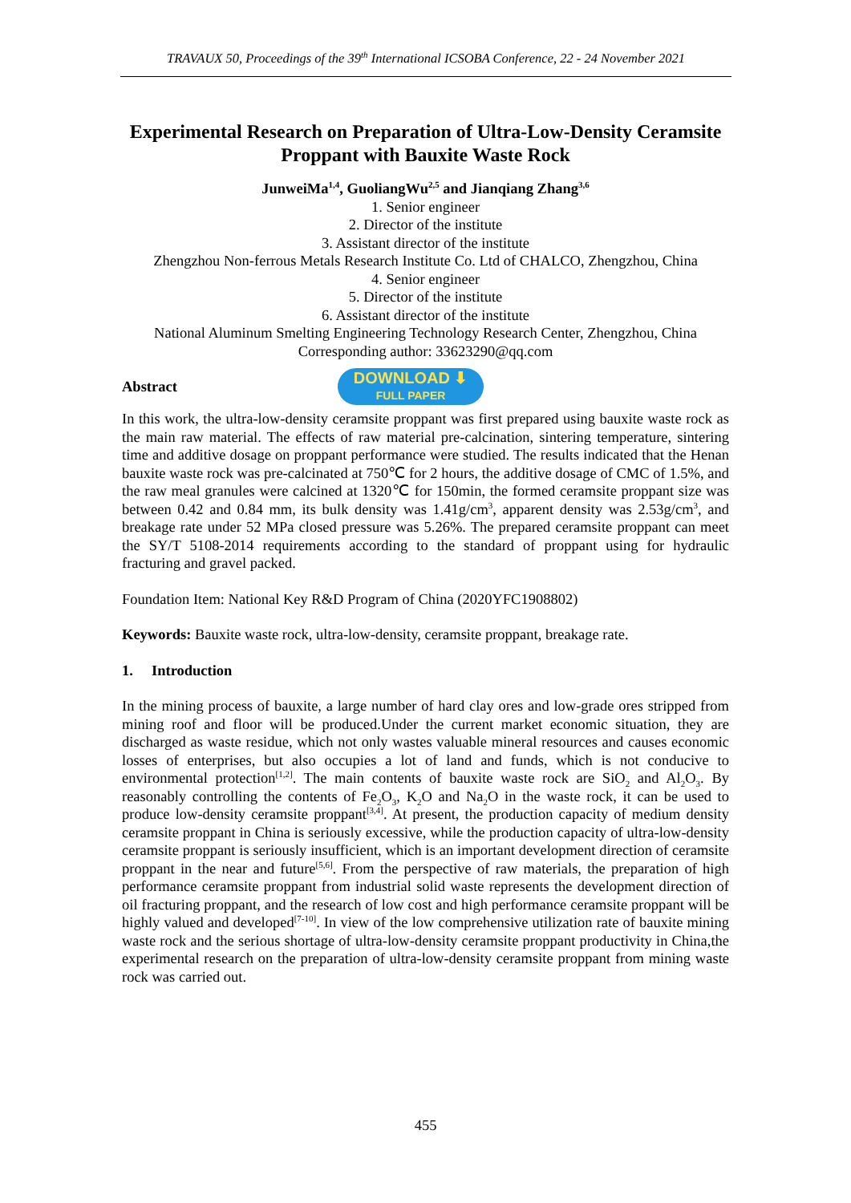TRAVAUX 50, Proceedings of the 39<sup>th</sup> International ICSOBA Conference, 22 - 24 November 2021
Experimental Research on Preparation of Ultra-Low-Density Ceramsite Proppant with Bauxite Waste Rock
JunweiMa<sup>1,4</sup>, GuoliangWu<sup>2,5</sup> and Jianqiang Zhang<sup>3,6</sup>
1. Senior engineer
2. Director of the institute
3. Assistant director of the institute
Zhengzhou Non-ferrous Metals Research Institute Co. Ltd of CHALCO, Zhengzhou, China
4. Senior engineer
5. Director of the institute
6. Assistant director of the institute
National Aluminum Smelting Engineering Technology Research Center, Zhengzhou, China
Corresponding author: 33623290@qq.com
Abstract
DOWNLOAD ⬇
FULL PAPER
In this work, the ultra-low-density ceramsite proppant was first prepared using bauxite waste rock as the main raw material. The effects of raw material pre-calcination, sintering temperature, sintering time and additive dosage on proppant performance were studied. The results indicated that the Henan bauxite waste rock was pre-calcinated at 750℃ for 2 hours, the additive dosage of CMC of 1.5%, and the raw meal granules were calcined at 1320℃ for 150min, the formed ceramsite proppant size was between 0.42 and 0.84 mm, its bulk density was 1.41g/cm<sup>3</sup>, apparent density was 2.53g/cm<sup>3</sup>, and breakage rate under 52 MPa closed pressure was 5.26%. The prepared ceramsite proppant can meet the SY/T 5108-2014 requirements according to the standard of proppant using for hydraulic fracturing and gravel packed.
Foundation Item: National Key R&D Program of China (2020YFC1908802)
Keywords: Bauxite waste rock, ultra-low-density, ceramsite proppant, breakage rate.
1. Introduction
In the mining process of bauxite, a large number of hard clay ores and low-grade ores stripped from mining roof and floor will be produced.Under the current market economic situation, they are discharged as waste residue, which not only wastes valuable mineral resources and causes economic losses of enterprises, but also occupies a lot of land and funds, which is not conducive to environmental protection<sup>[1,2]</sup>. The main contents of bauxite waste rock are SiO<sub>2</sub> and Al<sub>2</sub>O<sub>3</sub>. By reasonably controlling the contents of Fe<sub>2</sub>O<sub>3</sub>, K<sub>2</sub>O and Na<sub>2</sub>O in the waste rock, it can be used to produce low-density ceramsite proppant<sup>[3,4]</sup>. At present, the production capacity of medium density ceramsite proppant in China is seriously excessive, while the production capacity of ultra-low-density ceramsite proppant is seriously insufficient, which is an important development direction of ceramsite proppant in the near and future<sup>[5,6]</sup>. From the perspective of raw materials, the preparation of high performance ceramsite proppant from industrial solid waste represents the development direction of oil fracturing proppant, and the research of low cost and high performance ceramsite proppant will be highly valued and developed<sup>[7-10]</sup>. In view of the low comprehensive utilization rate of bauxite mining waste rock and the serious shortage of ultra-low-density ceramsite proppant productivity in China,the experimental research on the preparation of ultra-low-density ceramsite proppant from mining waste rock was carried out.
455